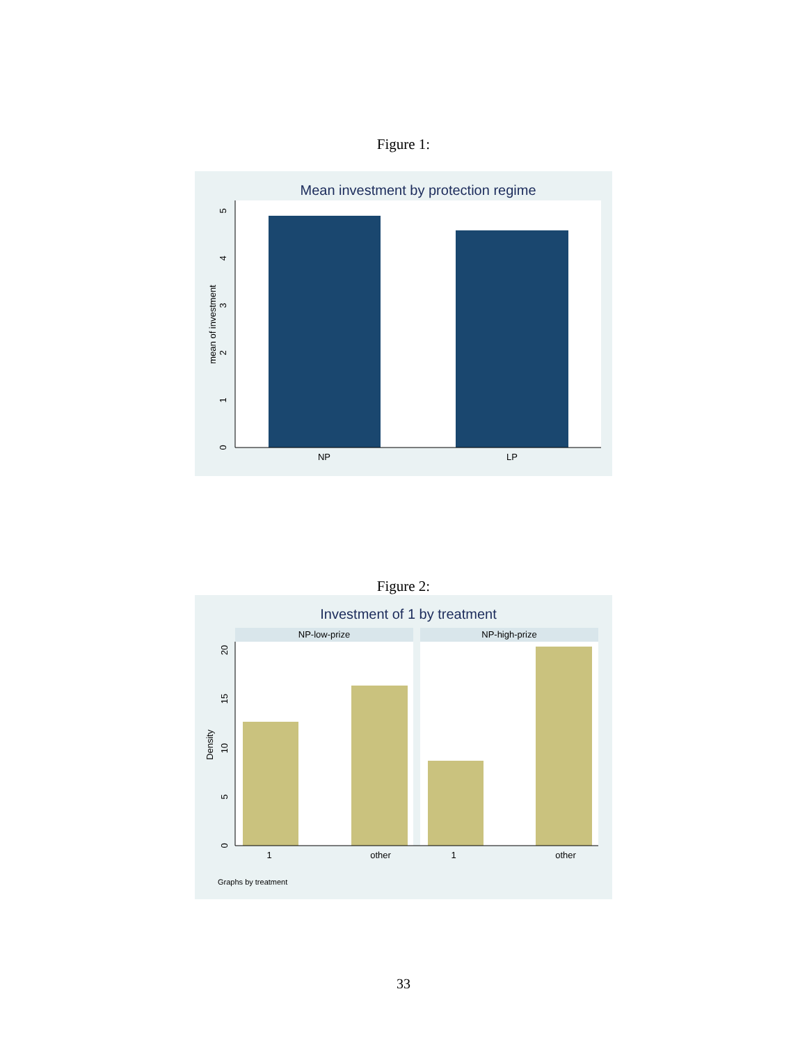Figure 1:
Mean investment by protection regime
NP
LP
0
1
2
3
4
5
mean of investment
Figure 2:
Investment of 1 by treatment
NP-low-prize
NP-high-prize
1
other
1
other
0
5
10
15
20
Density
Graphs by treatment
33